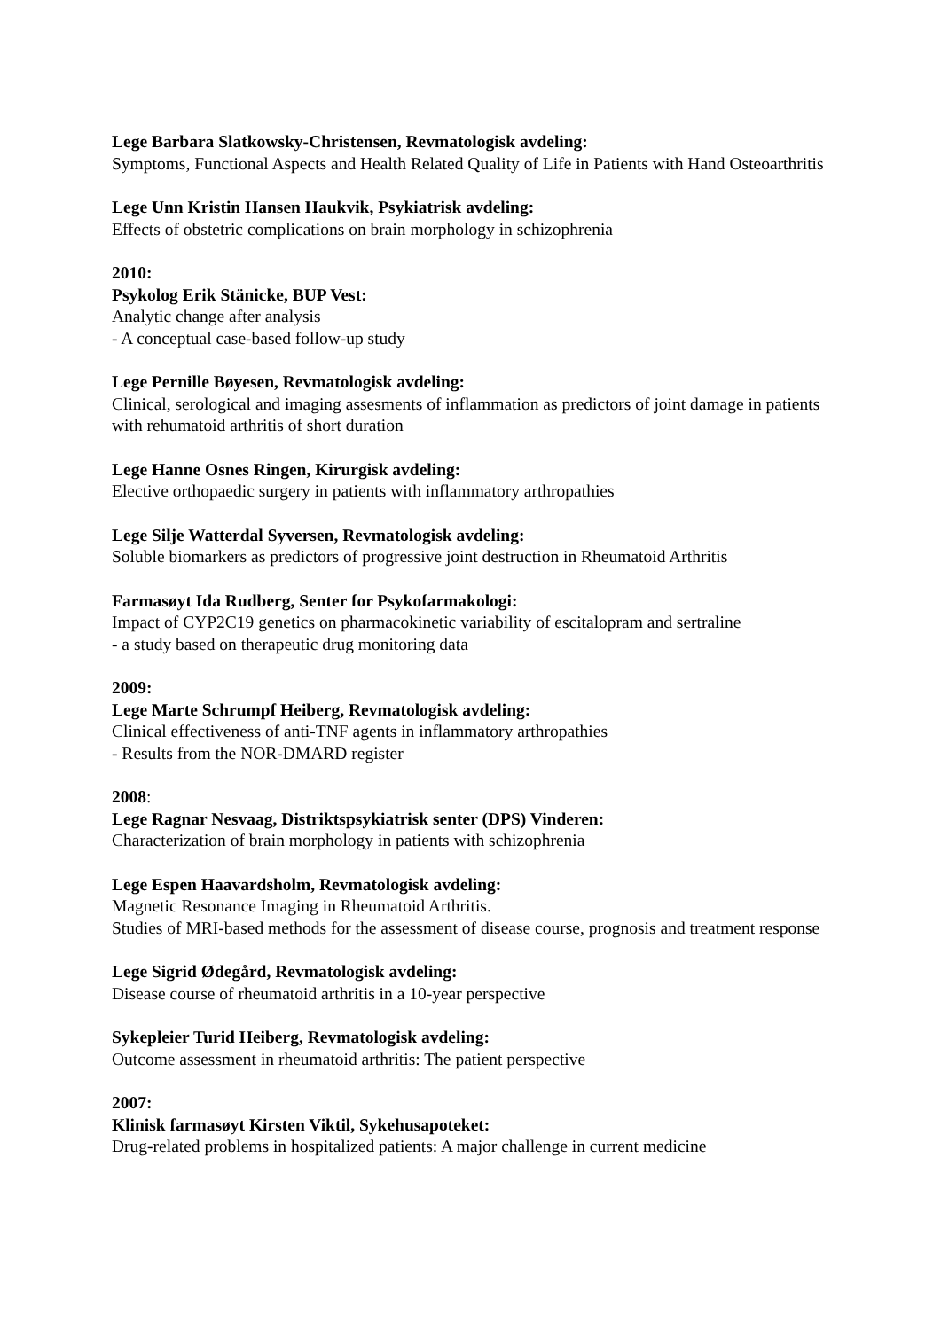Lege Barbara Slatkowsky-Christensen, Revmatologisk avdeling:
Symptoms, Functional Aspects and Health Related Quality of Life in Patients with Hand Osteoarthritis
Lege Unn Kristin Hansen Haukvik, Psykiatrisk avdeling:
Effects of obstetric complications on brain morphology in schizophrenia
2010:
Psykolog Erik Stänicke, BUP Vest:
Analytic change after analysis
- A conceptual case-based follow-up study
Lege Pernille Bøyesen, Revmatologisk avdeling:
Clinical, serological and imaging assesments of inflammation as predictors of joint damage in patients with rehumatoid arthritis of short duration
Lege Hanne Osnes Ringen, Kirurgisk avdeling:
Elective orthopaedic surgery in patients with inflammatory arthropathies
Lege Silje Watterdal Syversen, Revmatologisk avdeling:
Soluble biomarkers as predictors of progressive joint destruction in Rheumatoid Arthritis
Farmasøyt Ida Rudberg, Senter for Psykofarmakologi:
Impact of CYP2C19 genetics on pharmacokinetic variability of escitalopram and sertraline
- a study based on therapeutic drug monitoring data
2009:
Lege Marte Schrumpf Heiberg, Revmatologisk avdeling:
Clinical effectiveness of anti-TNF agents in inflammatory arthropathies
- Results from the NOR-DMARD register
2008:
Lege Ragnar Nesvaag, Distriktspsykiatrisk senter (DPS) Vinderen:
Characterization of brain morphology in patients with schizophrenia
Lege Espen Haavardsholm, Revmatologisk avdeling:
Magnetic Resonance Imaging in Rheumatoid Arthritis.
Studies of MRI-based methods for the assessment of disease course, prognosis and treatment response
Lege Sigrid Ødegård, Revmatologisk avdeling:
Disease course of rheumatoid arthritis in a 10-year perspective
Sykepleier Turid Heiberg, Revmatologisk avdeling:
Outcome assessment in rheumatoid arthritis: The patient perspective
2007:
Klinisk farmasøyt Kirsten Viktil, Sykehusapoteket:
Drug-related problems in hospitalized patients: A major challenge in current medicine